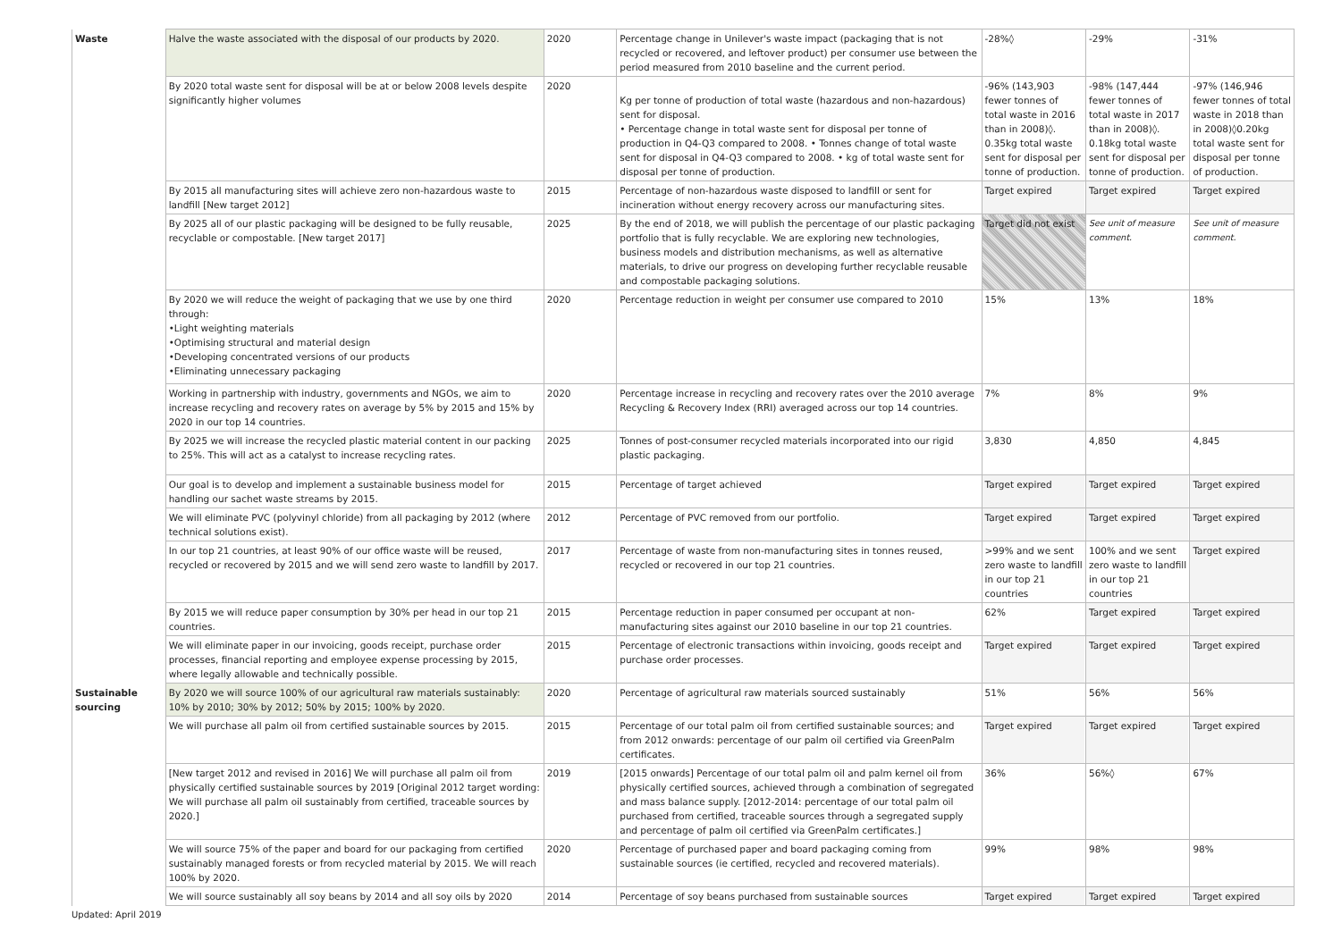| Waste | Halve the waste associated with the disposal of our products by 2020. | 2020 | Percentage change in Unilever's waste impact (packaging that is not recycled or recovered, and leftover product) per consumer use between the period measured from 2010 baseline and the current period. | -28%◊ | -29% | -31% |
| | By 2020 total waste sent for disposal will be at or below 2008 levels despite significantly higher volumes | 2020 | Kg per tonne of production of total waste (hazardous and non-hazardous) sent for disposal. • Percentage change in total waste sent for disposal per tonne of production in Q4-Q3 compared to 2008. • Tonnes change of total waste sent for disposal in Q4-Q3 compared to 2008. • kg of total waste sent for disposal per tonne of production. | -96% (143,903 fewer tonnes of total waste in 2016 than in 2008)◊. 0.35kg total waste sent for disposal per tonne of production. | -98% (147,444 fewer tonnes of total waste in 2017 than in 2008)◊. 0.18kg total waste sent for disposal per tonne of production. | -97% (146,946 fewer tonnes of total waste in 2018 than in 2008)◊0.20kg total waste sent for disposal per tonne of production. |
| | By 2015 all manufacturing sites will achieve zero non-hazardous waste to landfill [New target 2012] | 2015 | Percentage of non-hazardous waste disposed to landfill or sent for incineration without energy recovery across our manufacturing sites. | Target expired | Target expired | Target expired |
| | By 2025 all of our plastic packaging will be designed to be fully reusable, recyclable or compostable. [New target 2017] | 2025 | By the end of 2018, we will publish the percentage of our plastic packaging portfolio that is fully recyclable. We are exploring new technologies, business models and distribution mechanisms, as well as alternative materials, to drive our progress on developing further recyclable reusable and compostable packaging solutions. | Target did not exist | See unit of measure comment. | See unit of measure comment. |
| | By 2020 we will reduce the weight of packaging that we use by one third through: •Light weighting materials •Optimising structural and material design •Developing concentrated versions of our products •Eliminating unnecessary packaging | 2020 | Percentage reduction in weight per consumer use compared to 2010 | 15% | 13% | 18% |
| | Working in partnership with industry, governments and NGOs, we aim to increase recycling and recovery rates on average by 5% by 2015 and 15% by 2020 in our top 14 countries. | 2020 | Percentage increase in recycling and recovery rates over the 2010 average Recycling & Recovery Index (RRI) averaged across our top 14 countries. | 7% | 8% | 9% |
| | By 2025 we will increase the recycled plastic material content in our packing to 25%. This will act as a catalyst to increase recycling rates. | 2025 | Tonnes of post-consumer recycled materials incorporated into our rigid plastic packaging. | 3,830 | 4,850 | 4,845 |
| | Our goal is to develop and implement a sustainable business model for handling our sachet waste streams by 2015. | 2015 | Percentage of target achieved | Target expired | Target expired | Target expired |
| | We will eliminate PVC (polyvinyl chloride) from all packaging by 2012 (where technical solutions exist). | 2012 | Percentage of PVC removed from our portfolio. | Target expired | Target expired | Target expired |
| | In our top 21 countries, at least 90% of our office waste will be reused, recycled or recovered by 2015 and we will send zero waste to landfill by 2017. | 2017 | Percentage of waste from non-manufacturing sites in tonnes reused, recycled or recovered in our top 21 countries. | >99% and we sent zero waste to landfill in our top 21 countries | 100% and we sent zero waste to landfill in our top 21 countries | Target expired |
| | By 2015 we will reduce paper consumption by 30% per head in our top 21 countries. | 2015 | Percentage reduction in paper consumed per occupant at non-manufacturing sites against our 2010 baseline in our top 21 countries. | 62% | Target expired | Target expired |
| | We will eliminate paper in our invoicing, goods receipt, purchase order processes, financial reporting and employee expense processing by 2015, where legally allowable and technically possible. | 2015 | Percentage of electronic transactions within invoicing, goods receipt and purchase order processes. | Target expired | Target expired | Target expired |
| Sustainable sourcing | By 2020 we will source 100% of our agricultural raw materials sustainably: 10% by 2010; 30% by 2012; 50% by 2015; 100% by 2020. | 2020 | Percentage of agricultural raw materials sourced sustainably | 51% | 56% | 56% |
| | We will purchase all palm oil from certified sustainable sources by 2015. | 2015 | Percentage of our total palm oil from certified sustainable sources; and from 2012 onwards: percentage of our palm oil certified via GreenPalm certificates. | Target expired | Target expired | Target expired |
| | [New target 2012 and revised in 2016] We will purchase all palm oil from physically certified sustainable sources by 2019 [Original 2012 target wording: We will purchase all palm oil sustainably from certified, traceable sources by 2020.] | 2019 | [2015 onwards] Percentage of our total palm oil and palm kernel oil from physically certified sources, achieved through a combination of segregated and mass balance supply. [2012-2014: percentage of our total palm oil purchased from certified, traceable sources through a segregated supply and percentage of palm oil certified via GreenPalm certificates.] | 36% | 56%◊ | 67% |
| | We will source 75% of the paper and board for our packaging from certified sustainably managed forests or from recycled material by 2015. We will reach 100% by 2020. | 2020 | Percentage of purchased paper and board packaging coming from sustainable sources (ie certified, recycled and recovered materials). | 99% | 98% | 98% |
| | We will source sustainably all soy beans by 2014 and all soy oils by 2020 | 2014 | Percentage of soy beans purchased from sustainable sources | Target expired | Target expired | Target expired |
Updated: April 2019